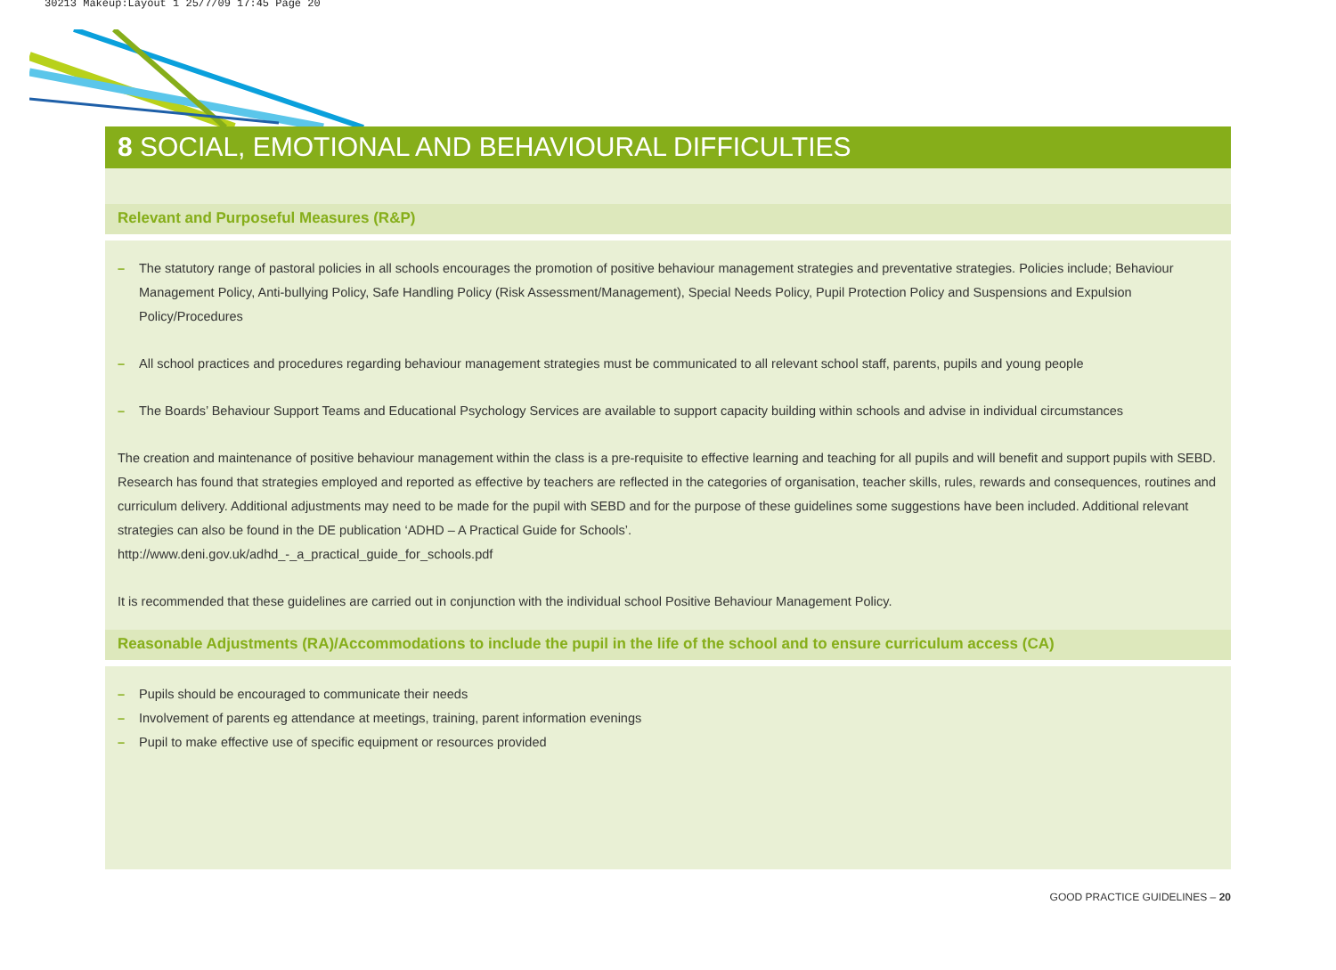30213 Makeup:Layout 1 25/7/09 17:45 Page 20
8 SOCIAL, EMOTIONAL AND BEHAVIOURAL DIFFICULTIES
Relevant and Purposeful Measures (R&P)
– The statutory range of pastoral policies in all schools encourages the promotion of positive behaviour management strategies and preventative strategies. Policies include; Behaviour Management Policy, Anti-bullying Policy, Safe Handling Policy (Risk Assessment/Management), Special Needs Policy, Pupil Protection Policy and Suspensions and Expulsion Policy/Procedures
– All school practices and procedures regarding behaviour management strategies must be communicated to all relevant school staff, parents, pupils and young people
– The Boards’ Behaviour Support Teams and Educational Psychology Services are available to support capacity building within schools and advise in individual circumstances
The creation and maintenance of positive behaviour management within the class is a pre-requisite to effective learning and teaching for all pupils and will benefit and support pupils with SEBD. Research has found that strategies employed and reported as effective by teachers are reflected in the categories of organisation, teacher skills, rules, rewards and consequences, routines and curriculum delivery. Additional adjustments may need to be made for the pupil with SEBD and for the purpose of these guidelines some suggestions have been included. Additional relevant strategies can also be found in the DE publication ‘ADHD – A Practical Guide for Schools’.
http://www.deni.gov.uk/adhd_-_a_practical_guide_for_schools.pdf
It is recommended that these guidelines are carried out in conjunction with the individual school Positive Behaviour Management Policy.
Reasonable Adjustments (RA)/Accommodations to include the pupil in the life of the school and to ensure curriculum access (CA)
– Pupils should be encouraged to communicate their needs
– Involvement of parents eg attendance at meetings, training, parent information evenings
– Pupil to make effective use of specific equipment or resources provided
GOOD PRACTICE GUIDELINES – 20